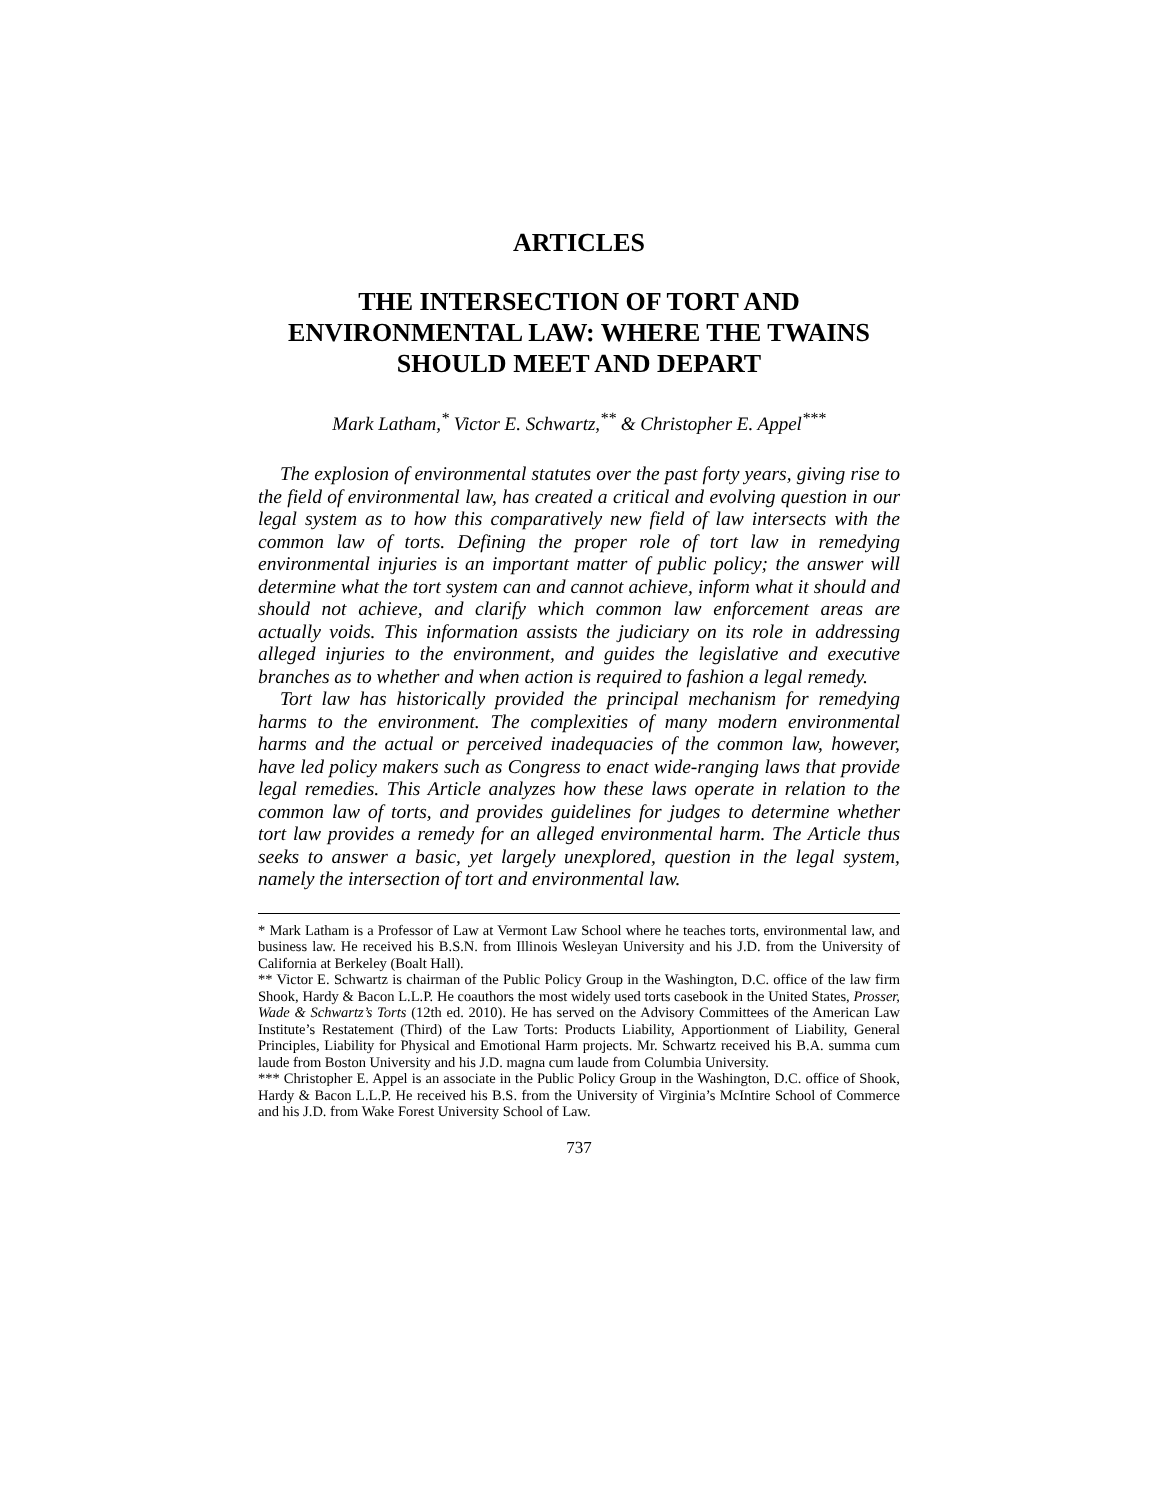ARTICLES
THE INTERSECTION OF TORT AND ENVIRONMENTAL LAW: WHERE THE TWAINS SHOULD MEET AND DEPART
Mark Latham,<sup>*</sup> Victor E. Schwartz,<sup>**</sup> & Christopher E. Appel<sup>***</sup>
The explosion of environmental statutes over the past forty years, giving rise to the field of environmental law, has created a critical and evolving question in our legal system as to how this comparatively new field of law intersects with the common law of torts. Defining the proper role of tort law in remedying environmental injuries is an important matter of public policy; the answer will determine what the tort system can and cannot achieve, inform what it should and should not achieve, and clarify which common law enforcement areas are actually voids. This information assists the judiciary on its role in addressing alleged injuries to the environment, and guides the legislative and executive branches as to whether and when action is required to fashion a legal remedy.
Tort law has historically provided the principal mechanism for remedying harms to the environment. The complexities of many modern environmental harms and the actual or perceived inadequacies of the common law, however, have led policy makers such as Congress to enact wide-ranging laws that provide legal remedies. This Article analyzes how these laws operate in relation to the common law of torts, and provides guidelines for judges to determine whether tort law provides a remedy for an alleged environmental harm. The Article thus seeks to answer a basic, yet largely unexplored, question in the legal system, namely the intersection of tort and environmental law.
* Mark Latham is a Professor of Law at Vermont Law School where he teaches torts, environmental law, and business law. He received his B.S.N. from Illinois Wesleyan University and his J.D. from the University of California at Berkeley (Boalt Hall).
** Victor E. Schwartz is chairman of the Public Policy Group in the Washington, D.C. office of the law firm Shook, Hardy & Bacon L.L.P. He coauthors the most widely used torts casebook in the United States, Prosser, Wade & Schwartz’s Torts (12th ed. 2010). He has served on the Advisory Committees of the American Law Institute’s Restatement (Third) of the Law Torts: Products Liability, Apportionment of Liability, General Principles, Liability for Physical and Emotional Harm projects. Mr. Schwartz received his B.A. summa cum laude from Boston University and his J.D. magna cum laude from Columbia University.
*** Christopher E. Appel is an associate in the Public Policy Group in the Washington, D.C. office of Shook, Hardy & Bacon L.L.P. He received his B.S. from the University of Virginia’s McIntire School of Commerce and his J.D. from Wake Forest University School of Law.
737